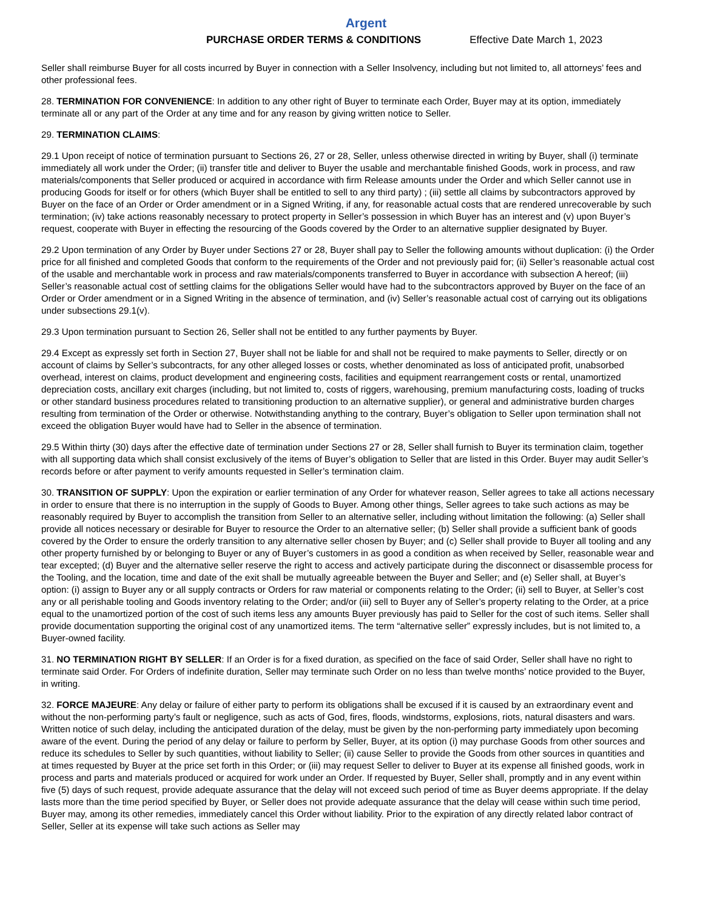Argent
PURCHASE ORDER TERMS & CONDITIONS Effective Date March 1, 2023
Seller shall reimburse Buyer for all costs incurred by Buyer in connection with a Seller Insolvency, including but not limited to, all attorneys’ fees and other professional fees.
28. TERMINATION FOR CONVENIENCE: In addition to any other right of Buyer to terminate each Order, Buyer may at its option, immediately terminate all or any part of the Order at any time and for any reason by giving written notice to Seller.
29. TERMINATION CLAIMS:
29.1 Upon receipt of notice of termination pursuant to Sections 26, 27 or 28, Seller, unless otherwise directed in writing by Buyer, shall (i) terminate immediately all work under the Order; (ii) transfer title and deliver to Buyer the usable and merchantable finished Goods, work in process, and raw materials/components that Seller produced or acquired in accordance with firm Release amounts under the Order and which Seller cannot use in producing Goods for itself or for others (which Buyer shall be entitled to sell to any third party) ; (iii) settle all claims by subcontractors approved by Buyer on the face of an Order or Order amendment or in a Signed Writing, if any, for reasonable actual costs that are rendered unrecoverable by such termination; (iv) take actions reasonably necessary to protect property in Seller’s possession in which Buyer has an interest and (v) upon Buyer’s request, cooperate with Buyer in effecting the resourcing of the Goods covered by the Order to an alternative supplier designated by Buyer.
29.2 Upon termination of any Order by Buyer under Sections 27 or 28, Buyer shall pay to Seller the following amounts without duplication: (i) the Order price for all finished and completed Goods that conform to the requirements of the Order and not previously paid for; (ii) Seller’s reasonable actual cost of the usable and merchantable work in process and raw materials/components transferred to Buyer in accordance with subsection A hereof; (iii) Seller’s reasonable actual cost of settling claims for the obligations Seller would have had to the subcontractors approved by Buyer on the face of an Order or Order amendment or in a Signed Writing in the absence of termination, and (iv) Seller’s reasonable actual cost of carrying out its obligations under subsections 29.1(v).
29.3 Upon termination pursuant to Section 26, Seller shall not be entitled to any further payments by Buyer.
29.4 Except as expressly set forth in Section 27, Buyer shall not be liable for and shall not be required to make payments to Seller, directly or on account of claims by Seller’s subcontracts, for any other alleged losses or costs, whether denominated as loss of anticipated profit, unabsorbed overhead, interest on claims, product development and engineering costs, facilities and equipment rearrangement costs or rental, unamortized depreciation costs, ancillary exit charges (including, but not limited to, costs of riggers, warehousing, premium manufacturing costs, loading of trucks or other standard business procedures related to transitioning production to an alternative supplier), or general and administrative burden charges resulting from termination of the Order or otherwise. Notwithstanding anything to the contrary, Buyer’s obligation to Seller upon termination shall not exceed the obligation Buyer would have had to Seller in the absence of termination.
29.5 Within thirty (30) days after the effective date of termination under Sections 27 or 28, Seller shall furnish to Buyer its termination claim, together with all supporting data which shall consist exclusively of the items of Buyer’s obligation to Seller that are listed in this Order. Buyer may audit Seller’s records before or after payment to verify amounts requested in Seller’s termination claim.
30. TRANSITION OF SUPPLY: Upon the expiration or earlier termination of any Order for whatever reason, Seller agrees to take all actions necessary in order to ensure that there is no interruption in the supply of Goods to Buyer. Among other things, Seller agrees to take such actions as may be reasonably required by Buyer to accomplish the transition from Seller to an alternative seller, including without limitation the following: (a) Seller shall provide all notices necessary or desirable for Buyer to resource the Order to an alternative seller; (b) Seller shall provide a sufficient bank of goods covered by the Order to ensure the orderly transition to any alternative seller chosen by Buyer; and (c) Seller shall provide to Buyer all tooling and any other property furnished by or belonging to Buyer or any of Buyer’s customers in as good a condition as when received by Seller, reasonable wear and tear excepted; (d) Buyer and the alternative seller reserve the right to access and actively participate during the disconnect or disassemble process for the Tooling, and the location, time and date of the exit shall be mutually agreeable between the Buyer and Seller; and (e) Seller shall, at Buyer’s option: (i) assign to Buyer any or all supply contracts or Orders for raw material or components relating to the Order; (ii) sell to Buyer, at Seller’s cost any or all perishable tooling and Goods inventory relating to the Order; and/or (iii) sell to Buyer any of Seller’s property relating to the Order, at a price equal to the unamortized portion of the cost of such items less any amounts Buyer previously has paid to Seller for the cost of such items. Seller shall provide documentation supporting the original cost of any unamortized items. The term “alternative seller” expressly includes, but is not limited to, a Buyer-owned facility.
31. NO TERMINATION RIGHT BY SELLER: If an Order is for a fixed duration, as specified on the face of said Order, Seller shall have no right to terminate said Order. For Orders of indefinite duration, Seller may terminate such Order on no less than twelve months’ notice provided to the Buyer, in writing.
32. FORCE MAJEURE: Any delay or failure of either party to perform its obligations shall be excused if it is caused by an extraordinary event and without the non-performing party’s fault or negligence, such as acts of God, fires, floods, windstorms, explosions, riots, natural disasters and wars. Written notice of such delay, including the anticipated duration of the delay, must be given by the non-performing party immediately upon becoming aware of the event. During the period of any delay or failure to perform by Seller, Buyer, at its option (i) may purchase Goods from other sources and reduce its schedules to Seller by such quantities, without liability to Seller; (ii) cause Seller to provide the Goods from other sources in quantities and at times requested by Buyer at the price set forth in this Order; or (iii) may request Seller to deliver to Buyer at its expense all finished goods, work in process and parts and materials produced or acquired for work under an Order. If requested by Buyer, Seller shall, promptly and in any event within five (5) days of such request, provide adequate assurance that the delay will not exceed such period of time as Buyer deems appropriate. If the delay lasts more than the time period specified by Buyer, or Seller does not provide adequate assurance that the delay will cease within such time period, Buyer may, among its other remedies, immediately cancel this Order without liability. Prior to the expiration of any directly related labor contract of Seller, Seller at its expense will take such actions as Seller may